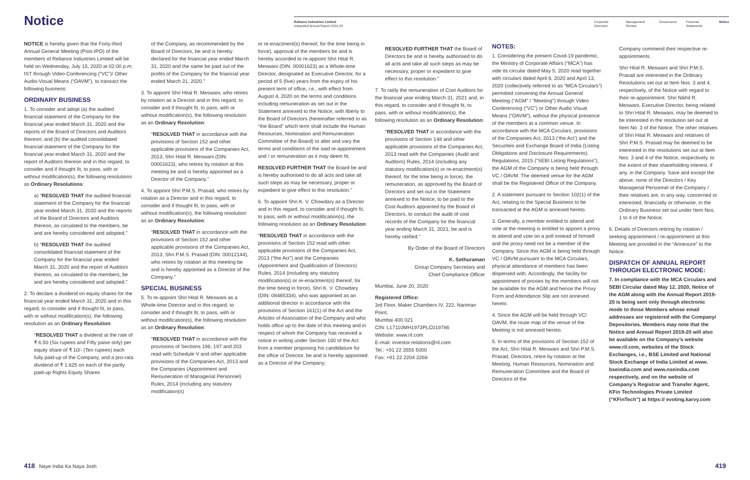Notice
Reliance Industries Limited
Integrated Annual Report 2019-20
Corporate Overview Management Review Governance Financial Statements Notice
NOTICE is hereby given that the Forty-third Annual General Meeting (Post-IPO) of the members of Reliance Industries Limited will be held on Wednesday, July 15, 2020 at 02:00 p.m. IST through Video Conferencing (“VC”)/ Other Audio-Visual Means (“OAVM”), to transact the following business:
ORDINARY BUSINESS
1. To consider and adopt (a) the audited financial statement of the Company for the financial year ended March 31, 2020 and the reports of the Board of Directors and Auditors thereon; and (b) the audited consolidated financial statement of the Company for the financial year ended March 31, 2020 and the report of Auditors thereon and in this regard, to consider and if thought fit, to pass, with or without modification(s), the following resolutions as Ordinary Resolutions:
a) “RESOLVED THAT the audited financial statement of the Company for the financial year ended March 31, 2020 and the reports of the Board of Directors and Auditors thereon, as circulated to the members, be and are hereby considered and adopted.”
b) “RESOLVED THAT the audited consolidated financial statement of the Company for the financial year ended March 31, 2020 and the report of Auditors thereon, as circulated to the members, be and are hereby considered and adopted.”
2. To declare a dividend on equity shares for the financial year ended March 31, 2020 and in this regard, to consider and if thought fit, to pass, with or without modification(s), the following resolution as an Ordinary Resolution:
“RESOLVED THAT a dividend at the rate of ₹ 6.50 (Six rupees and Fifty paise only) per equity share of ₹ 10/- (Ten rupees) each fully paid-up of the Company, and a pro-rata dividend of ₹ 1.625 on each of the partly paid-up Rights Equity Shares
of the Company, as recommended by the Board of Directors, be and is hereby declared for the financial year ended March 31, 2020 and the same be paid out of the profits of the Company for the financial year ended March 31, 2020.”
3. To appoint Shri Hital R. Meswani, who retires by rotation as a Director and in this regard, to consider and if thought fit, to pass, with or without modification(s), the following resolution as an Ordinary Resolution:
“RESOLVED THAT in accordance with the provisions of Section 152 and other applicable provisions of the Companies Act, 2013, Shri Hital R. Meswani (DIN: 00001623), who retires by rotation at this meeting be and is hereby appointed as a Director of the Company.”
4. To appoint Shri P.M.S. Prasad, who retires by rotation as a Director and in this regard, to consider and if thought fit, to pass, with or without modification(s), the following resolution as an Ordinary Resolution:
“RESOLVED THAT in accordance with the provisions of Section 152 and other applicable provisions of the Companies Act, 2013, Shri P.M.S. Prasad (DIN: 00012144), who retires by rotation at this meeting be and is hereby appointed as a Director of the Company.”
SPECIAL BUSINESS
5. To re-appoint Shri Hital R. Meswani as a Whole-time Director and in this regard, to consider and if thought fit, to pass, with or without modification(s), the following resolution as an Ordinary Resolution:
“RESOLVED THAT in accordance with the provisions of Sections 196, 197 and 203 read with Schedule V and other applicable provisions of the Companies Act, 2013 and the Companies (Appointment and Remuneration of Managerial Personnel) Rules, 2014 (including any statutory modification(s)
or re-enactment(s) thereof, for the time being in force), approval of the members be and is hereby accorded to re-appoint Shri Hital R. Meswani (DIN: 00001623) as a Whole-time Director, designated as Executive Director, for a period of 5 (five) years from the expiry of his present term of office, i.e., with effect from August 4, 2020 on the terms and conditions including remuneration as set out in the Statement annexed to the Notice, with liberty to the Board of Directors (hereinafter referred to as “the Board” which term shall include the Human Resources, Nomination and Remuneration Committee of the Board) to alter and vary the terms and conditions of the said re-appointment and / or remuneration as it may deem fit;
RESOLVED FURTHER THAT the Board be and is hereby authorised to do all acts and take all such steps as may be necessary, proper or expedient to give effect to this resolution.”
6. To appoint Shri K. V. Chowdary as a Director and in this regard, to consider and if thought fit, to pass, with or without modification(s), the following resolution as an Ordinary Resolution:
“RESOLVED THAT in accordance with the provisions of Section 152 read with other applicable provisions of the Companies Act, 2013 (“the Act”) and the Companies (Appointment and Qualification of Directors) Rules, 2014 (including any statutory modification(s) or re-enactment(s) thereof, for the time being in force), Shri K. V. Chowdary (DIN: 08485334), who was appointed as an additional director in accordance with the provisions of Section 161(1) of the Act and the Articles of Association of the Company and who holds office up to the date of this meeting and in respect of whom the Company has received a notice in writing under Section 160 of the Act from a member proposing his candidature for the office of Director, be and is hereby appointed as a Director of the Company;
RESOLVED FURTHER THAT the Board of Directors be and is hereby authorised to do all acts and take all such steps as may be necessary, proper or expedient to give effect to this resolution.”
7. To ratify the remuneration of Cost Auditors for the financial year ending March 31, 2021 and, in this regard, to consider and if thought fit, to pass, with or without modification(s), the following resolution as an Ordinary Resolution:
“RESOLVED THAT in accordance with the provisions of Section 148 and other applicable provisions of the Companies Act, 2013 read with the Companies (Audit and Auditors) Rules, 2014 (including any statutory modification(s) or re-enactment(s) thereof, for the time being in force), the remuneration, as approved by the Board of Directors and set out in the Statement annexed to the Notice, to be paid to the Cost Auditors appointed by the Board of Directors, to conduct the audit of cost records of the Company for the financial year ending March 31, 2021, be and is hereby ratified.”
By Order of the Board of Directors
K. Sethuraman
Group Company Secretary and
Chief Compliance Officer
Mumbai, June 20, 2020
Registered Office:
3rd Floor, Maker Chambers IV, 222, Nariman Point,
Mumbai 400 021
CIN: L17110MH1973PLC019786
Website: www.ril.com
E-mail: investor.relations@ril.com
Tel.: +91 22 3555 5000
Fax: +91 22 2204 2268
NOTES:
1. Considering the present Covid-19 pandemic, the Ministry of Corporate Affairs (“MCA”) has vide its circular dated May 5, 2020 read together with circulars dated April 8, 2020 and April 13, 2020 (collectively referred to as “MCA Circulars”) permitted convening the Annual General Meeting (“AGM” / “Meeting”) through Video Conferencing (“VC”) or Other Audio Visual Means (“OAVM”), without the physical presence of the members at a common venue. In accordance with the MCA Circulars, provisions of the Companies Act, 2013 (‘the Act’) and the Securities and Exchange Board of India (Listing Obligations and Disclosure Requirements) Regulations, 2015 (“SEBI Listing Regulations”), the AGM of the Company is being held through VC / OAVM. The deemed venue for the AGM shall be the Registered Office of the Company.
2. A statement pursuant to Section 102(1) of the Act, relating to the Special Business to be transacted at the AGM is annexed hereto.
3. Generally, a member entitled to attend and vote at the meeting is entitled to appoint a proxy to attend and vote on a poll instead of himself and the proxy need not be a member of the Company. Since this AGM is being held through VC / OAVM pursuant to the MCA Circulars, physical attendance of members has been dispensed with. Accordingly, the facility for appointment of proxies by the members will not be available for the AGM and hence the Proxy Form and Attendance Slip are not annexed hereto.
4. Since the AGM will be held through VC/ OAVM, the route map of the venue of the Meeting is not annexed hereto.
5. In terms of the provisions of Section 152 of the Act, Shri Hital R. Meswani and Shri P.M.S. Prasad, Directors, retire by rotation at the Meeting. Human Resources, Nomination and Remuneration Committee and the Board of Directors of the
Company commend their respective re-appointments.
Shri Hital R. Meswani and Shri P.M.S. Prasad are interested in the Ordinary Resolutions set out at Item Nos. 3 and 4, respectively, of the Notice with regard to their re-appointment. Shri Nikhil R. Meswani, Executive Director, being related to Shri Hital R. Meswani, may be deemed to be interested in the resolution set out at Item No. 3 of the Notice. The other relatives of Shri Hital R. Meswani and relatives of Shri P.M.S. Prasad may be deemed to be interested in the resolutions set out at Item Nos. 3 and 4 of the Notice, respectively, to the extent of their shareholding interest, if any, in the Company. Save and except the above, none of the Directors / Key Managerial Personnel of the Company / their relatives are, in any way, concerned or interested, financially or otherwise, in the Ordinary Business set out under Item Nos. 1 to 4 of the Notice.
6. Details of Directors retiring by rotation / seeking appointment / re-appointment at this Meeting are provided in the “Annexure” to the Notice.
DISPATCH OF ANNUAL REPORT THROUGH ELECTRONIC MODE:
7. In compliance with the MCA Circulars and SEBI Circular dated May 12, 2020, Notice of the AGM along with the Annual Report 2019-20 is being sent only through electronic mode to those Members whose email addresses are registered with the Company/ Depositories. Members may note that the Notice and Annual Report 2019-20 will also be available on the Company’s website www.ril.com, websites of the Stock Exchanges, i.e., BSE Limited and National Stock Exchange of India Limited at www. bseindia.com and www.nseindia.com respectively, and on the website of Company’s Registrar and Transfer Agent, KFin Technologies Private Limited (“KFinTech”) at https:// evoting.karvy.com
418 Naye India Ka Naya Josh 419